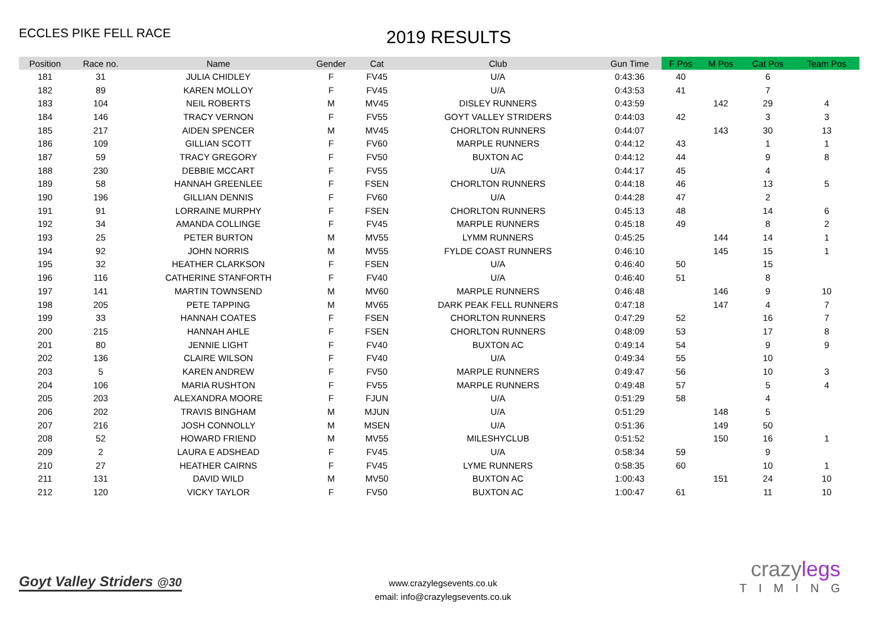ECCLES PIKE FELL RACE
2019 RESULTS
| Position | Race no. | Name | Gender | Cat | Club | Gun Time | F Pos | M Pos | Cat Pos | Team Pos |
| --- | --- | --- | --- | --- | --- | --- | --- | --- | --- | --- |
| 181 | 31 | JULIA CHIDLEY | F | FV45 | U/A | 0:43:36 | 40 | | 6 | |
| 182 | 89 | KAREN MOLLOY | F | FV45 | U/A | 0:43:53 | 41 | | 7 | |
| 183 | 104 | NEIL ROBERTS | M | MV45 | DISLEY RUNNERS | 0:43:59 | | 142 | 29 | 4 |
| 184 | 146 | TRACY VERNON | F | FV55 | GOYT VALLEY STRIDERS | 0:44:03 | 42 | | 3 | 3 |
| 185 | 217 | AIDEN SPENCER | M | MV45 | CHORLTON RUNNERS | 0:44:07 | | 143 | 30 | 13 |
| 186 | 109 | GILLIAN SCOTT | F | FV60 | MARPLE RUNNERS | 0:44:12 | 43 | | 1 | 1 |
| 187 | 59 | TRACY GREGORY | F | FV50 | BUXTON AC | 0:44:12 | 44 | | 9 | 8 |
| 188 | 230 | DEBBIE MCCART | F | FV55 | U/A | 0:44:17 | 45 | | 4 | |
| 189 | 58 | HANNAH GREENLEE | F | FSEN | CHORLTON RUNNERS | 0:44:18 | 46 | | 13 | 5 |
| 190 | 196 | GILLIAN DENNIS | F | FV60 | U/A | 0:44:28 | 47 | | 2 | |
| 191 | 91 | LORRAINE MURPHY | F | FSEN | CHORLTON RUNNERS | 0:45:13 | 48 | | 14 | 6 |
| 192 | 34 | AMANDA COLLINGE | F | FV45 | MARPLE RUNNERS | 0:45:18 | 49 | | 8 | 2 |
| 193 | 25 | PETER BURTON | M | MV55 | LYMM RUNNERS | 0:45:25 | | 144 | 14 | 1 |
| 194 | 92 | JOHN NORRIS | M | MV55 | FYLDE COAST RUNNERS | 0:46:10 | | 145 | 15 | 1 |
| 195 | 32 | HEATHER CLARKSON | F | FSEN | U/A | 0:46:40 | 50 | | 15 | |
| 196 | 116 | CATHERINE STANFORTH | F | FV40 | U/A | 0:46:40 | 51 | | 8 | |
| 197 | 141 | MARTIN TOWNSEND | M | MV60 | MARPLE RUNNERS | 0:46:48 | | 146 | 9 | 10 |
| 198 | 205 | PETE TAPPING | M | MV65 | DARK PEAK FELL RUNNERS | 0:47:18 | | 147 | 4 | 7 |
| 199 | 33 | HANNAH COATES | F | FSEN | CHORLTON RUNNERS | 0:47:29 | 52 | | 16 | 7 |
| 200 | 215 | HANNAH AHLE | F | FSEN | CHORLTON RUNNERS | 0:48:09 | 53 | | 17 | 8 |
| 201 | 80 | JENNIE LIGHT | F | FV40 | BUXTON AC | 0:49:14 | 54 | | 9 | 9 |
| 202 | 136 | CLAIRE WILSON | F | FV40 | U/A | 0:49:34 | 55 | | 10 | |
| 203 | 5 | KAREN ANDREW | F | FV50 | MARPLE RUNNERS | 0:49:47 | 56 | | 10 | 3 |
| 204 | 106 | MARIA RUSHTON | F | FV55 | MARPLE RUNNERS | 0:49:48 | 57 | | 5 | 4 |
| 205 | 203 | ALEXANDRA MOORE | F | FJUN | U/A | 0:51:29 | 58 | | 4 | |
| 206 | 202 | TRAVIS BINGHAM | M | MJUN | U/A | 0:51:29 | | 148 | 5 | |
| 207 | 216 | JOSH CONNOLLY | M | MSEN | U/A | 0:51:36 | | 149 | 50 | |
| 208 | 52 | HOWARD FRIEND | M | MV55 | MILESHYCLUB | 0:51:52 | | 150 | 16 | 1 |
| 209 | 2 | LAURA E ADSHEAD | F | FV45 | U/A | 0:58:34 | 59 | | 9 | |
| 210 | 27 | HEATHER CAIRNS | F | FV45 | LYME RUNNERS | 0:58:35 | 60 | | 10 | 1 |
| 211 | 131 | DAVID WILD | M | MV50 | BUXTON AC | 1:00:43 | | 151 | 24 | 10 |
| 212 | 120 | VICKY TAYLOR | F | FV50 | BUXTON AC | 1:00:47 | 61 | | 11 | 10 |
Goyt Valley Striders @30
www.crazylegsevents.co.uk
email: info@crazylegsevents.co.uk
crazylegs
TIMING